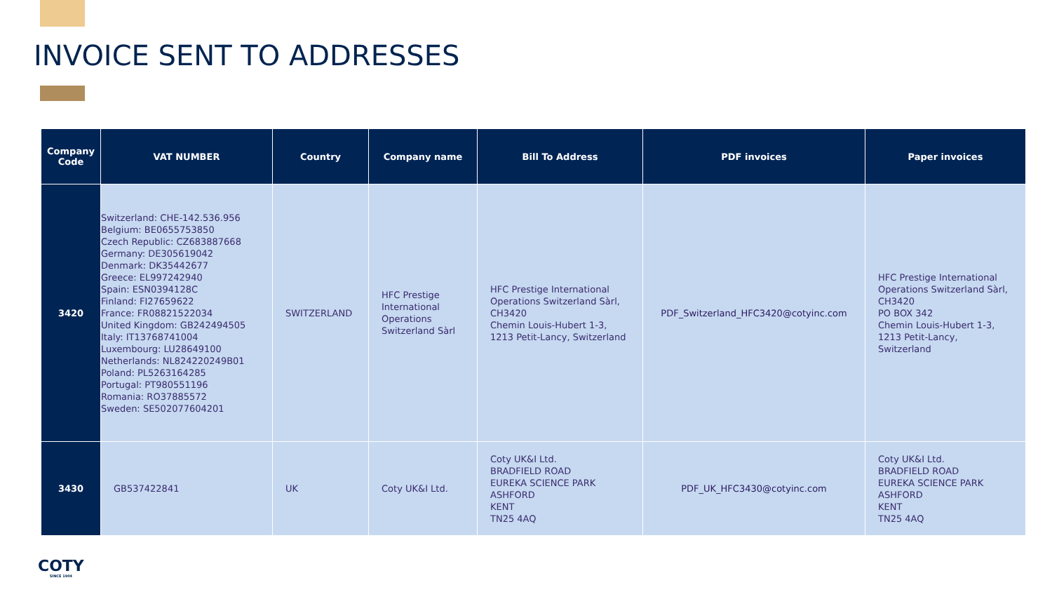INVOICE SENT TO ADDRESSES
| Company Code | VAT NUMBER | Country | Company name | Bill To Address | PDF invoices | Paper invoices |
| --- | --- | --- | --- | --- | --- | --- |
| 3420 | Switzerland: CHE-142.536.956 Belgium: BE0655753850 Czech Republic: CZ683887668 Germany: DE305619042 Denmark: DK35442677 Greece: EL997242940 Spain: ESN0394128C Finland: FI27659622 France: FR08821522034 United Kingdom: GB242494505 Italy: IT13768741004 Luxembourg: LU28649100 Netherlands: NL824220249B01 Poland: PL5263164285 Portugal: PT980551196 Romania: RO37885572 Sweden: SE502077604201 | SWITZERLAND | HFC Prestige International Operations Switzerland Sàrl | HFC Prestige International Operations Switzerland Sàrl, CH3420 Chemin Louis-Hubert 1-3, 1213 Petit-Lancy, Switzerland | PDF_Switzerland_HFC3420@cotyinc.com | HFC Prestige International Operations Switzerland Sàrl, CH3420 PO BOX 342 Chemin Louis-Hubert 1-3, 1213 Petit-Lancy, Switzerland |
| 3430 | GB537422841 | UK | Coty UK&I Ltd. | Coty UK&I Ltd. BRADFIELD ROAD EUREKA SCIENCE PARK ASHFORD KENT TN25 4AQ | PDF_UK_HFC3430@cotyinc.com | Coty UK&I Ltd. BRADFIELD ROAD EUREKA SCIENCE PARK ASHFORD KENT TN25 4AQ |
COTY
SINCE 1904